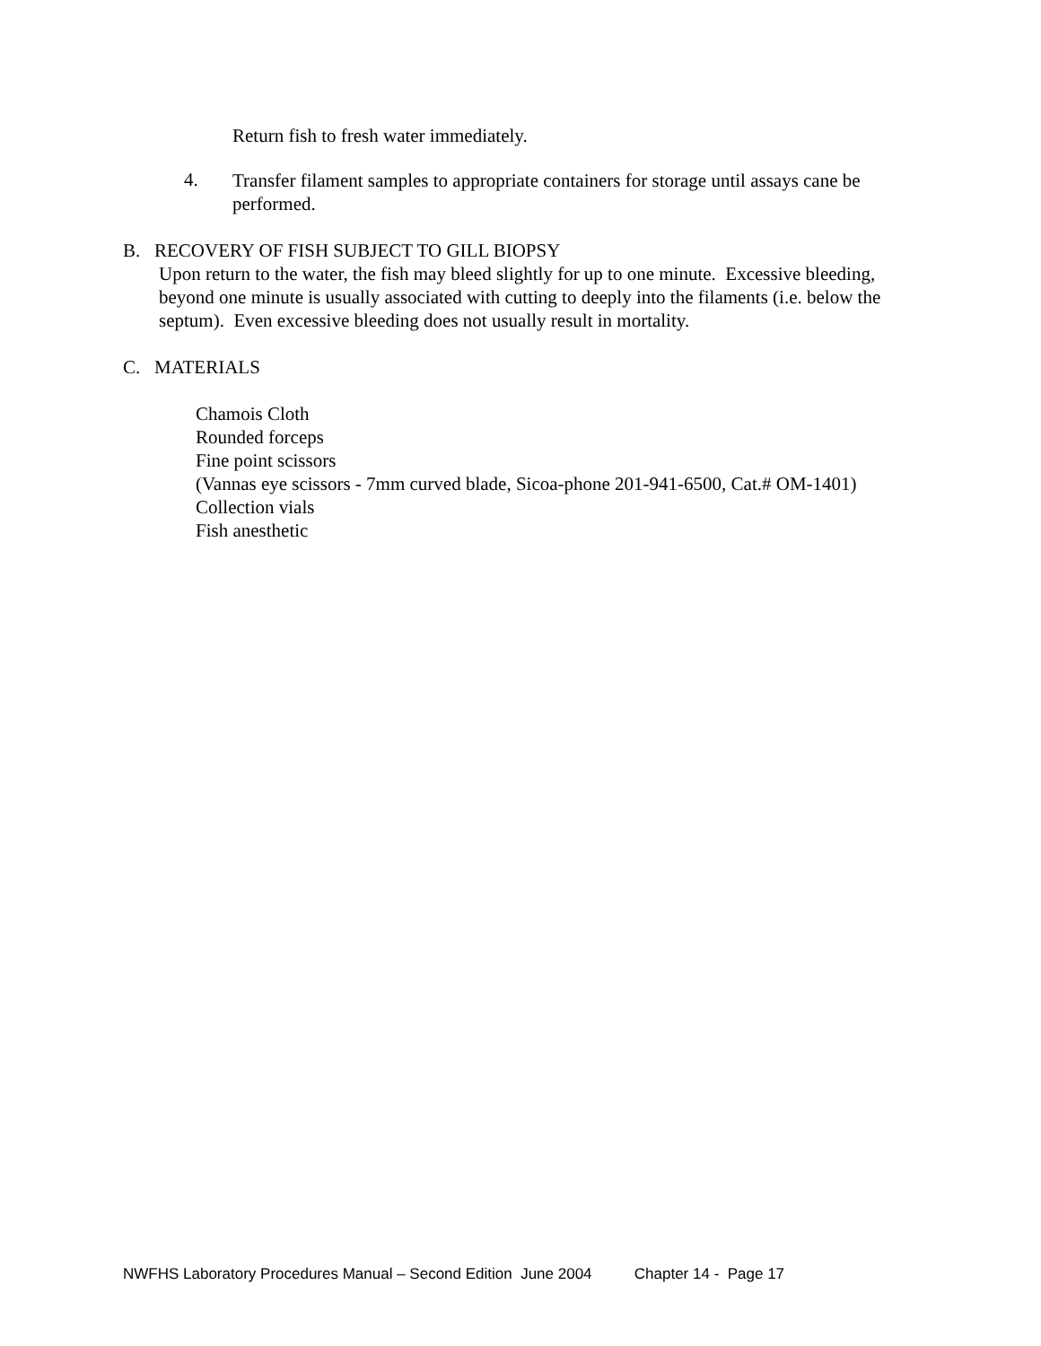Return fish to fresh water immediately.
4.
Transfer filament samples to appropriate containers for storage until assays cane be performed.
B. RECOVERY OF FISH SUBJECT TO GILL BIOPSY
Upon return to the water, the fish may bleed slightly for up to one minute. Excessive bleeding, beyond one minute is usually associated with cutting to deeply into the filaments (i.e. below the septum). Even excessive bleeding does not usually result in mortality.
C. MATERIALS
Chamois Cloth
Rounded forceps
Fine point scissors
(Vannas eye scissors - 7mm curved blade, Sicoa-phone 201-941-6500, Cat.# OM-1401)
Collection vials
Fish anesthetic
NWFHS Laboratory Procedures Manual – Second Edition June 2004 Chapter 14 - Page 17